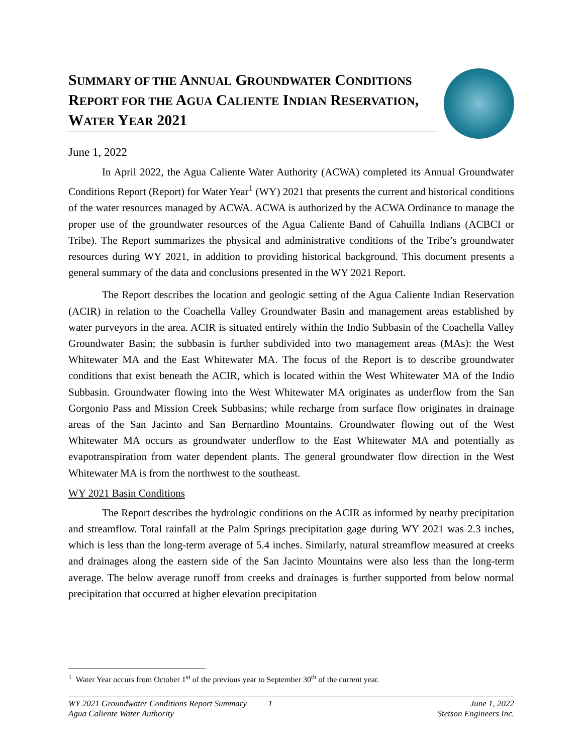SUMMARY OF THE ANNUAL GROUNDWATER CONDITIONS REPORT FOR THE AGUA CALIENTE INDIAN RESERVATION, WATER YEAR 2021
June 1, 2022
In April 2022, the Agua Caliente Water Authority (ACWA) completed its Annual Groundwater Conditions Report (Report) for Water Year<sup>1</sup> (WY) 2021 that presents the current and historical conditions of the water resources managed by ACWA. ACWA is authorized by the ACWA Ordinance to manage the proper use of the groundwater resources of the Agua Caliente Band of Cahuilla Indians (ACBCI or Tribe). The Report summarizes the physical and administrative conditions of the Tribe’s groundwater resources during WY 2021, in addition to providing historical background. This document presents a general summary of the data and conclusions presented in the WY 2021 Report.
The Report describes the location and geologic setting of the Agua Caliente Indian Reservation (ACIR) in relation to the Coachella Valley Groundwater Basin and management areas established by water purveyors in the area. ACIR is situated entirely within the Indio Subbasin of the Coachella Valley Groundwater Basin; the subbasin is further subdivided into two management areas (MAs): the West Whitewater MA and the East Whitewater MA. The focus of the Report is to describe groundwater conditions that exist beneath the ACIR, which is located within the West Whitewater MA of the Indio Subbasin. Groundwater flowing into the West Whitewater MA originates as underflow from the San Gorgonio Pass and Mission Creek Subbasins; while recharge from surface flow originates in drainage areas of the San Jacinto and San Bernardino Mountains. Groundwater flowing out of the West Whitewater MA occurs as groundwater underflow to the East Whitewater MA and potentially as evapotranspiration from water dependent plants. The general groundwater flow direction in the West Whitewater MA is from the northwest to the southeast.
WY 2021 Basin Conditions
The Report describes the hydrologic conditions on the ACIR as informed by nearby precipitation and streamflow. Total rainfall at the Palm Springs precipitation gage during WY 2021 was 2.3 inches, which is less than the long-term average of 5.4 inches. Similarly, natural streamflow measured at creeks and drainages along the eastern side of the San Jacinto Mountains were also less than the long-term average. The below average runoff from creeks and drainages is further supported from below normal precipitation that occurred at higher elevation precipitation
<sup>1</sup> Water Year occurs from October 1<sup>st</sup> of the previous year to September 30<sup>th</sup> of the current year.
WY 2021 Groundwater Conditions Report Summary 1 June 1, 2022
Agua Caliente Water Authority Stetson Engineers Inc.